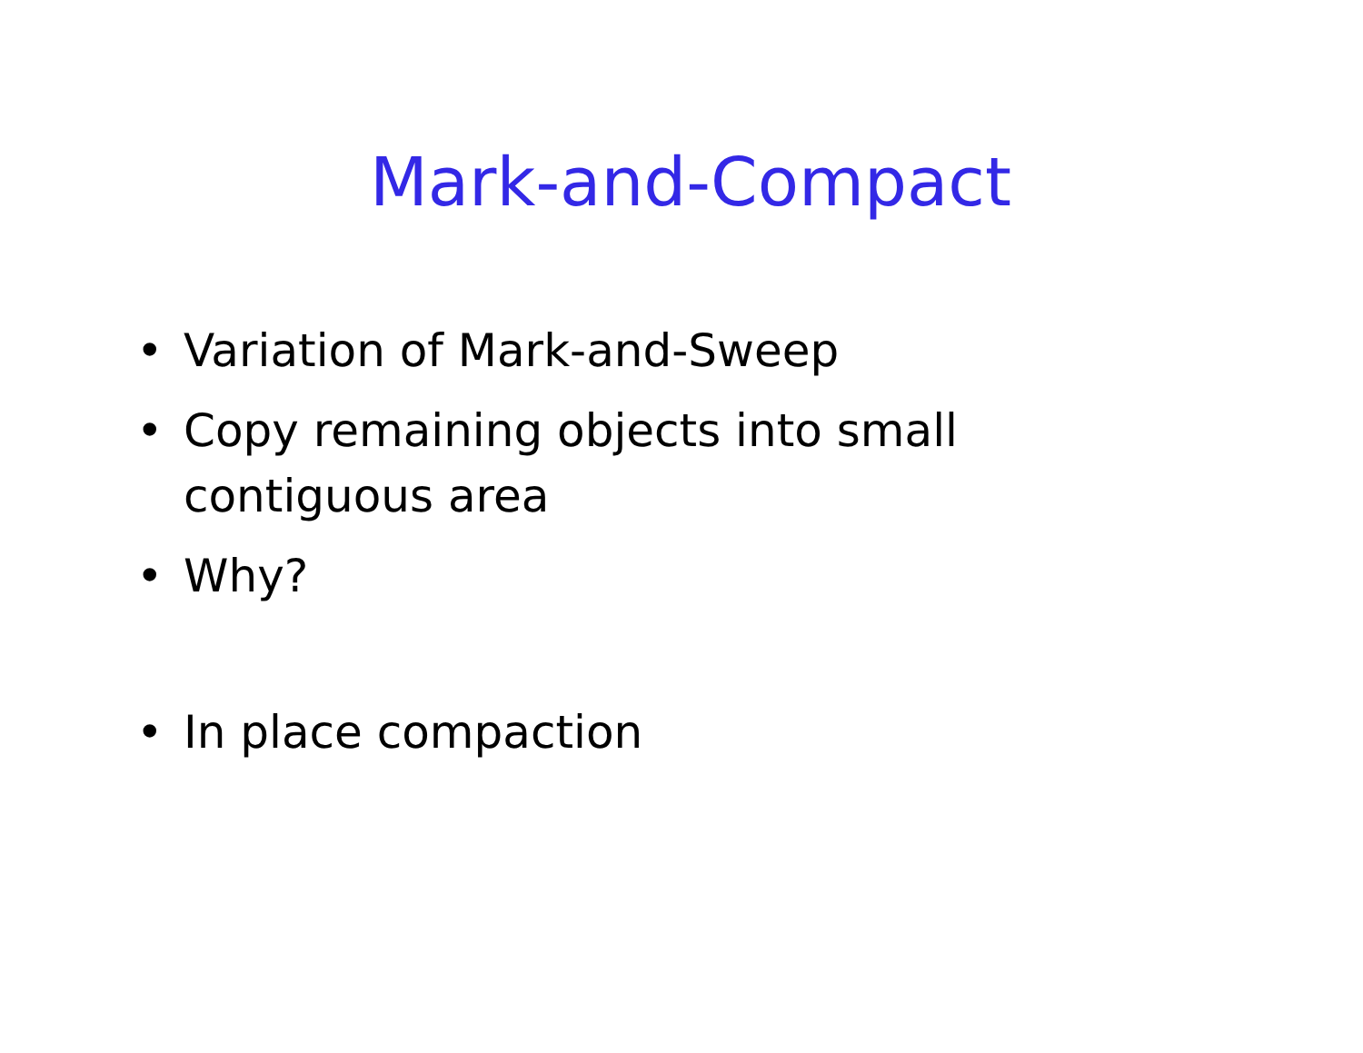Mark-and-Compact
• Variation of Mark-and-Sweep
• Copy remaining objects into small contiguous area
• Why?
• In place compaction